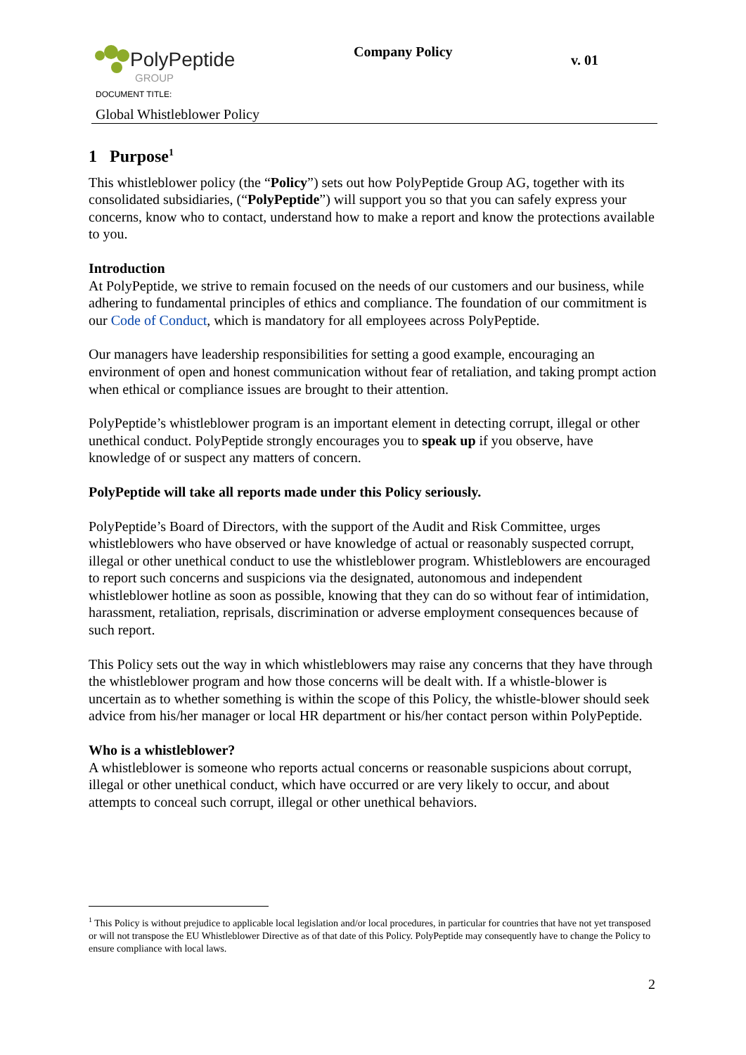PolyPeptide
GROUP
Company Policy
v. 01
DOCUMENT TITLE:
Global Whistleblower Policy
1 Purpose<sup>1</sup>
This whistleblower policy (the “Policy”) sets out how PolyPeptide Group AG, together with its consolidated subsidiaries, (“PolyPeptide”) will support you so that you can safely express your concerns, know who to contact, understand how to make a report and know the protections available to you.
Introduction
At PolyPeptide, we strive to remain focused on the needs of our customers and our business, while adhering to fundamental principles of ethics and compliance. The foundation of our commitment is our Code of Conduct, which is mandatory for all employees across PolyPeptide.
Our managers have leadership responsibilities for setting a good example, encouraging an environment of open and honest communication without fear of retaliation, and taking prompt action when ethical or compliance issues are brought to their attention.
PolyPeptide’s whistleblower program is an important element in detecting corrupt, illegal or other unethical conduct. PolyPeptide strongly encourages you to speak up if you observe, have knowledge of or suspect any matters of concern.
PolyPeptide will take all reports made under this Policy seriously.
PolyPeptide’s Board of Directors, with the support of the Audit and Risk Committee, urges whistleblowers who have observed or have knowledge of actual or reasonably suspected corrupt, illegal or other unethical conduct to use the whistleblower program. Whistleblowers are encouraged to report such concerns and suspicions via the designated, autonomous and independent whistleblower hotline as soon as possible, knowing that they can do so without fear of intimidation, harassment, retaliation, reprisals, discrimination or adverse employment consequences because of such report.
This Policy sets out the way in which whistleblowers may raise any concerns that they have through the whistleblower program and how those concerns will be dealt with. If a whistle-blower is uncertain as to whether something is within the scope of this Policy, the whistle-blower should seek advice from his/her manager or local HR department or his/her contact person within PolyPeptide.
Who is a whistleblower?
A whistleblower is someone who reports actual concerns or reasonable suspicions about corrupt, illegal or other unethical conduct, which have occurred or are very likely to occur, and about attempts to conceal such corrupt, illegal or other unethical behaviors.
<sup>1</sup> This Policy is without prejudice to applicable local legislation and/or local procedures, in particular for countries that have not yet transposed or will not transpose the EU Whistleblower Directive as of that date of this Policy. PolyPeptide may consequently have to change the Policy to ensure compliance with local laws.
2